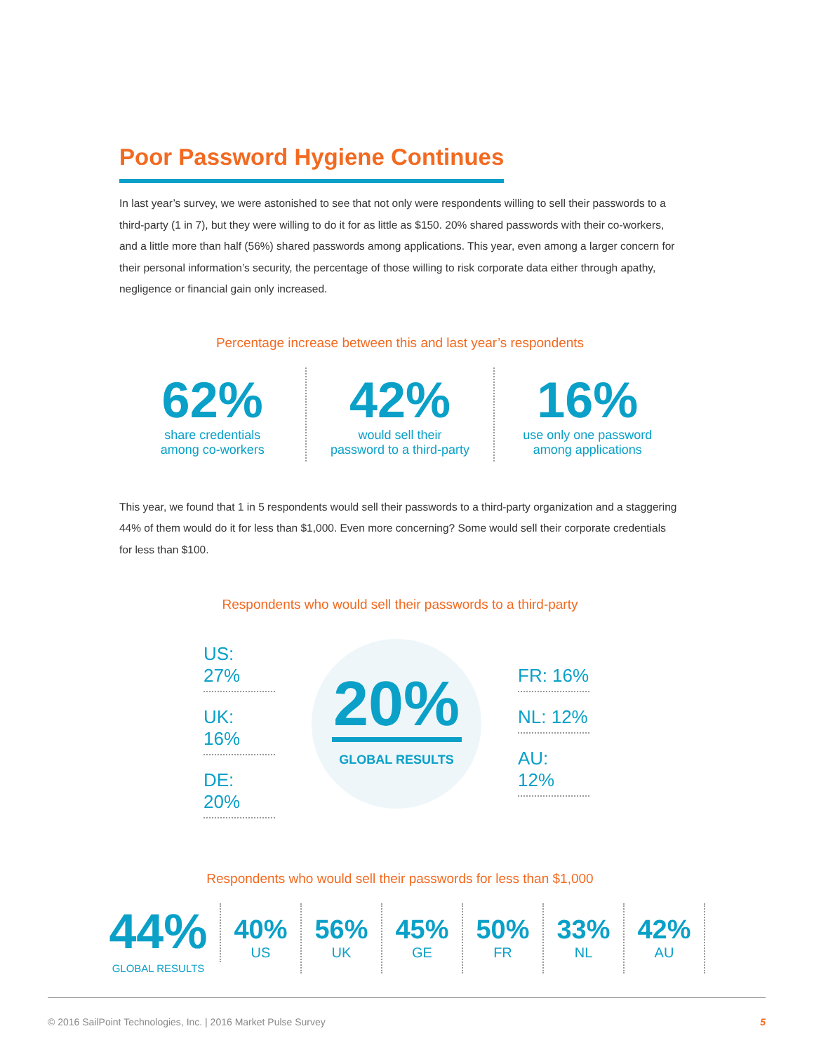Poor Password Hygiene Continues
In last year’s survey, we were astonished to see that not only were respondents willing to sell their passwords to a third-party (1 in 7), but they were willing to do it for as little as $150. 20% shared passwords with their co-workers, and a little more than half (56%) shared passwords among applications. This year, even among a larger concern for their personal information’s security, the percentage of those willing to risk corporate data either through apathy, negligence or financial gain only increased.
Percentage increase between this and last year’s respondents
62%
share credentials
among co-workers
42%
would sell their
password to a third-party
16%
use only one password
among applications
This year, we found that 1 in 5 respondents would sell their passwords to a third-party organization and a staggering 44% of them would do it for less than $1,000. Even more concerning? Some would sell their corporate credentials for less than $100.
Respondents who would sell their passwords to a third-party
US: 27%
UK: 16%
DE: 20%
20%
GLOBAL RESULTS
FR: 16%
NL: 12%
AU: 12%
Respondents who would sell their passwords for less than $1,000
44%
GLOBAL RESULTS
40%
US
56%
UK
45%
GE
50%
FR
33%
NL
42%
AU
© 2016 SailPoint Technologies, Inc. | 2016 Market Pulse Survey 5